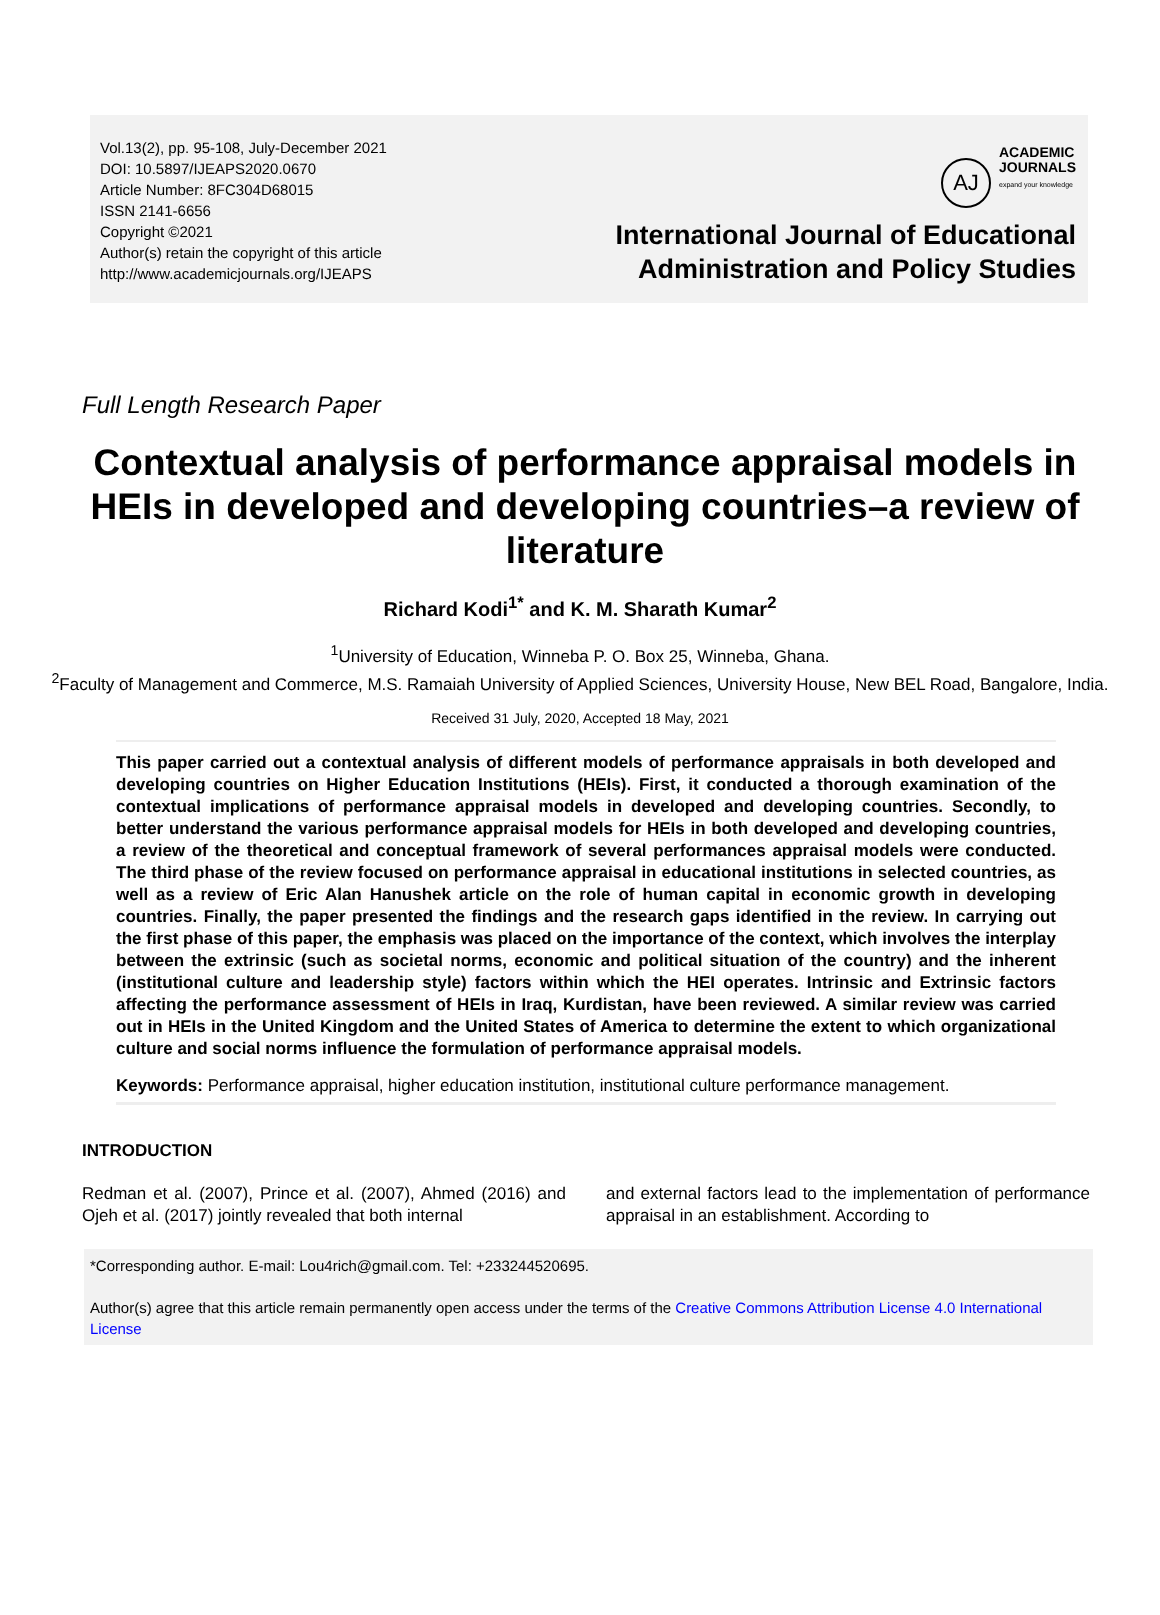Vol.13(2), pp. 95-108, July-December 2021
DOI: 10.5897/IJEAPS2020.0670
Article Number: 8FC304D68015
ISSN 2141-6656
Copyright ©2021
Author(s) retain the copyright of this article
http://www.academicjournals.org/IJEAPS
AJ ACADEMIC
JOURNALS
expand your knowledge
International Journal of Educational
Administration and Policy Studies
Full Length Research Paper
Contextual analysis of performance appraisal models in HEIs in developed and developing countries–a review of literature
Richard Kodi<sup>1*</sup> and K. M. Sharath Kumar<sup>2</sup>
<sup>1</sup> University of Education, Winneba P. O. Box 25, Winneba, Ghana.
<sup>2</sup> Faculty of Management and Commerce, M.S. Ramaiah University of Applied Sciences, University House, New BEL Road, Bangalore, India.
Received 31 July, 2020, Accepted 18 May, 2021
This paper carried out a contextual analysis of different models of performance appraisals in both developed and developing countries on Higher Education Institutions (HEIs). First, it conducted a thorough examination of the contextual implications of performance appraisal models in developed and developing countries. Secondly, to better understand the various performance appraisal models for HEIs in both developed and developing countries, a review of the theoretical and conceptual framework of several performances appraisal models were conducted. The third phase of the review focused on performance appraisal in educational institutions in selected countries, as well as a review of Eric Alan Hanushek article on the role of human capital in economic growth in developing countries. Finally, the paper presented the findings and the research gaps identified in the review. In carrying out the first phase of this paper, the emphasis was placed on the importance of the context, which involves the interplay between the extrinsic (such as societal norms, economic and political situation of the country) and the inherent (institutional culture and leadership style) factors within which the HEI operates. Intrinsic and Extrinsic factors affecting the performance assessment of HEIs in Iraq, Kurdistan, have been reviewed. A similar review was carried out in HEIs in the United Kingdom and the United States of America to determine the extent to which organizational culture and social norms influence the formulation of performance appraisal models.
Keywords: Performance appraisal, higher education institution, institutional culture performance management.
INTRODUCTION
Redman et al. (2007), Prince et al. (2007), Ahmed (2016) and Ojeh et al. (2017) jointly revealed that both internal
and external factors lead to the implementation of performance appraisal in an establishment. According to
*Corresponding author. E-mail: Lou4rich@gmail.com. Tel: +233244520695.
Author(s) agree that this article remain permanently open access under the terms of the Creative Commons Attribution License 4.0 International License